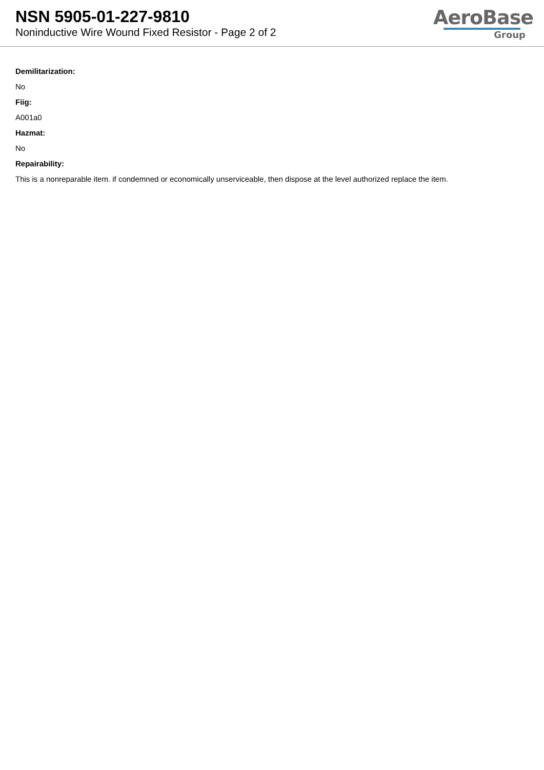NSN 5905-01-227-9810
Noninductive Wire Wound Fixed Resistor - Page 2 of 2
AeroBase
Group
Demilitarization:
No
Fiig:
A001a0
Hazmat:
No
Repairability:
This is a nonreparable item. if condemned or economically unserviceable, then dispose at the level authorized replace the item.